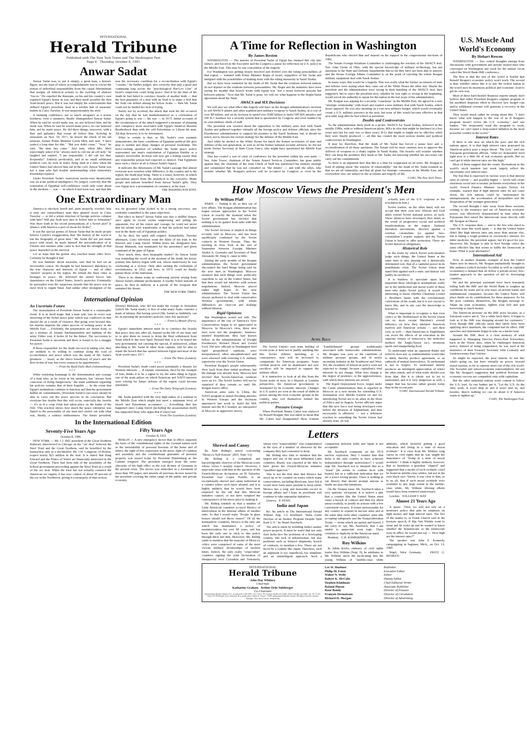INTERNATIONAL
Herald Tribune
Published with The New York Times and The Washington Post
Page 6 Thursday, October 8, 1981
Anwar Sadat
Anwar Sadat was, to put it simply, a great man, a historic figure, not the least of whose accomplishments was to rescue the notion of individual responsibility from the casual determinism that assigns all historical actions to the swirling of abstract "forces." He expelled the Russians, on his and his country's own regained Egypt's honor in war, and then made possible the first Arab-Israeli peace. But it was not simply his achievements that defined Egypt's president, dead in a terrible hail of assassins' bullets in Cairo Tuesday. It was unquestionably his style.
A stunning confidence, not so much arrogance as a serene boldness, even a sassiness, finally distinguished Anwar Sadat. When he said he would make war, no one believed him, and he made war. When he said he would make peace, no one believed him, and he made peace. He did these things, moreover, with a flair and gallantry that swept all before him. Arriving in Jerusalem on Nov. 19, 1977, he kissed the cheek of his old nemesis, former Prime Minister Golda Meir, and said, "I have waited a long time for this." "But you didn't come." "Now," he said, "the time has come." And later, when Mrs. Meir reprovingly asked if he "always used to call me an old lady," he laughed and replied, "I am responsible. I did call her that, frequently!" Entirely predictably, and at no small additional political cost, he took in Iran's dying shah at a time when the United States had shoved him out in the cold. Anwar Sadat was not a man who had trouble understanding what elementary friendship required.
Under President Sadat's marvelous media-wise theatricality was an acute political intelligence. He judged, correctly, that the restoration of Egyptian self-confidence could only come about in the medium — war — in which it had been lost, and that this was the necessary condition for a reconciliation with Egypt's "cousins." He further judged, also correctly, that only a great and continuing leap across the "psychological Bar-Lev Line" of Israel's suspicions could bring peace. And if by the time of his death he had failed to convince Israelis of another truth — that the best guarantee of a deal with an Arab is to make a deal that the Arab can defend among his fellow Arabs — then Mr. Sadat could not be faulted for lack of trying.
Surely not by accident, the attack that took his life occurred on the day that he had institutionalized as a celebration of Egypt's going to war — his war — in 1973. Initial accounts of the circumstances of the attack suggested a measure of planning and conspiracy more associated with Egypt's fanatical Moslem Brotherhood than with the odd Palestinian or Libyan hit man. All that, however, is to be determined.
What is certain is that, as Mr. Sadat's own example demonstrates, the basic conditions of Egyptian political life give play to sudden and sharp changes of personal leadership. The nerve-racking question of whether the Sadat peace policy represented one man's exploitation of Egyptian fluidity or a nation's irreversible decision will now get a testing sooner than any responsible person had expected or desired. That Egyptians have such a choice at all is Anwar Sadat's legacy.
It indicates the dimensions of Mr. Sadat's passage that almost everyone now wonders what difference, to his country and to his region, his death may bring. There is a sense, however, in which speculation passes from the analytical to the corrosive. Many people and nations benefited from Anwar Sadat's gifts. They owe Egypt now a presumption of constancy, at the least.
THE WASHINGTON POST.
One Extraordinary Man
America is shocked, bereft and, quite properly, worried. Was it only one extraordinary man they gunned down in Cairo Tuesday — or did a whole structure of foreign policies collapse with him? Will any Arab now dare to follow him to Jerusalem? Was there truth in his recent premonitions of a Soviet plot? Is alliance with America a pact of doom for Arabs?
It was the special genius of Anwar Sadat that he made people believe Carlyle's exaggeration, that "the history of the world is but the biography of great men." Mr. Sadat did not just make peace with Israel, he made himself the personification of it. Friends and enemies alike came to feel that the strength of that peace depended on his survival.
Let us hope that his genius also touched many other lives. Certainly he thought it had.
He was fatalistic about assassins, sure that he had set an irreversible course. He thought he had harnessed diplomacy to the true character and interests of Egypt — and of other "misled" peoples in his region. He rebuilt the Suez cities as hostages to peace. He delivered his armed forces into dependence on the United States, Israel's protector. Eventually, he persuaded even the suspicious Israelis that his peace was no mere trick to regain Sinai. And unlike other strongmen of his era, he groomed what looked to be a strong successor, one evidently committed to the same objectives.
But who's to know? Anwar Sadat was also a skillful despot, once again in recent weeks suppressing and jailing his opponents. For all his vision and courage, he could not prove that his talents were transferable or that his policies had taken root in the dusty soil of Egyptian politics.
As he died, his spirit still reigned. Remarkably, Tuesday afternoon, Cairo television reran the films of his trips to the Knesset and Camp David. Within hours his designated heir, Hosny Mubarak, was nominated for the presidency and given command of the guns of Egypt.
How much, then, does biography matter? As Anwar Sadat was reminding the world at the moment of his death, his heroic journey into history began with war, whose anniversary he was celebrating as a victory. Only after earning the credentials of revolutionary, in 1952, and hero, in 1973, could he finally pursue those of the statesman.
There is no shame today in confessing anxiety arising from Anwar Sadat's ultimate predicament. A worthy Nobel laureate of peace, he died in uniform, at a parade of the weapons that sustained his dream.
THE NEW YORK TIMES.
International Opinion
An Uncertain Future
The assassination of President Anwar Sadat is a catastrophic event. It is in itself tragic that a man who was in every way deserving of the Nobel peace prize which was conferred on him should die as a result of violence. But going even beyond this, his murder imperils the entire process of seeking peace in the Middle East .... Evidently, the perpetrators are drawn from, or are a mixture of, Islamic fundamentalists and rightists of the army. Either way, it bodes ill for the future: The succession to President Sadat is uncertain and there is bound to be a struggle for power.
If those responsible for his death succeed in taking over, they are unlikely to be willing to continue along the road of reconciliation and peace which was the mark of Mr. Sadat's greatness .... Israel, as the direct beneficiary of peace and the first victim of war, has every reason to be apprehensive.
— From the Rand Daily Mail (Johannesburg).
* * *
While rendering hommage to the determination and courage of a man who, as he wrote in his memoirs, has "always been conscious of living dangerously," the main sentiment regarding his policies remains that of their fragility .... In the event that Egypt's institutions continue to function and that the government fulfills its commitments, [President Sadat's] successor should be able to carry out the peace process to its conclusion. But everyone has doubts that this will occur, especially the Israelis — it's as if a coup d'etat had taken place on the banks of the Nile. This reaction shows how much the peace enterprise was linked to the personality of one man and carried out with what was, finally, a solitary stubbornness. The future president, [Hosny] Mubarak, who did not make the voyage to Jerusalem [which Mr. Sadat made], is free of what many Arabs consider a mark of infamy. But having served [Mr. Sadat] so faithfully, can he, in pursuing the president's policies, raise less passions?
— From Le Monde (Paris).
* * *
Egypt's immediate interest must be to convince the Israelis that peace does not, after all, depend on the life of one man, and so to give them no reason to delay the final withdrawal from Sinai which is due next April. Beyond that, it is to be hoped the new government, not carrying the special, if undeserved, odium attaching to Mr. Sadat in other Arab capitals, will be able to repair the breach that has opened between Egypt and most of the Arab world since 1977.
— From The Times (London).
* * *
President Sadat's death could prove potentially a disaster for Western interests .... If Islamic extremism, fired by the example of Iran, thinks it to be a signal to try the same thing in Egypt, one of the main pillars on which American and NATO interests were relying for future defense of the region could become unreliable.
— From The Daily Telegraph (London).
* * *
Mr. Sadat gambled with the very high stakes of a solution to the Middle East which might just meet a minimum level of Israeli and Palestinian acceptance .... Everything that has happened since Camp David (including the assassination itself) has supported those who argue that it [does] not.
— From The Guardian (London).
In the International Edition
Seventy-Five Years Ago
October 8, 1906
NEW YORK — Mr. J.J. Hill, president of the Great Northern Railroad, interviewed in Chicago on the "ore deal" between the Steel Trust and the Great Northern, said he benefited by the transaction only as a stockholder. Mr. J.W. Longyear, of Boston, reaped nearly $25 million in the deal. It is stated that King Edward and the Prince of Wales are financially interested in the Great Northern. There had been talk of the possibility of the federal government proceeding against the Steel Trust as a result of the ore deal. While the trust has not actually cornered the American ore supply, it has now control of about 90 percent of the ore in the Northwest, giving it a monopoly of that section.
Fifty Years Ago
October 8, 1931
BERLIN — A new emergency decree that, in effect, suspends the basis of the constitutional rights of the German nation such as the inviolability of personal freedom of the home and of letters, the right of free expression in the press, right of coalition and assembly and the constitutional guarantee of personal property was issued today by President Hindenburg as the Cabinet resigned. The president emerged from the semi-obscurity of his high office as the real dictator of Germany in the present crisis. The decree was embodied in a document of more than 100 pages, and amends all previous decrees issued by the president covering the entire range of the public and private economy.
A Time for Reflection in Washington
By James Reston
WASHINGTON — The murder of President Sadat of Egypt has stunned this city into silence, and forced in the Executive and the Congress a pause for reflection on U.S. policy in the Middle East. This may be one consolation of the tragedy.
For Washington was getting deeply involved and divided over the ruling personalities of that region — irritated with Prime Minister Begin of Israel, supportive of Mr. Sadat and intrigued with the possibilities of making deals with the ruling monarchy in Saudi Arabia.
But we have been reminded by the death of Mr. Sadat that the relations between nations do not depend on the relations between personalities. Mr. Begin and his ministers have been saying for months that Israel's treaty with Egypt was "not a treaty between persons but between nations." Now that Mr. Sadat is gone, we will see what happens to the Begin-Sadat agreement about the Sinai.
AWACS and MX Decisions
We will also see what effect this tragedy will have on the Reagan administration's decision to sell AWACS planes and other sophisticated military weapons to Saudi Arabia, at a cost of over $8 billion, and on its decision to spend over $180 billion to build 100 MX missiles and 100 B-1 bombers for a security system that is questioned by Congress and even doubted by its own military chiefs of staff.
The president was worried about the opposition to his military arms deal with Saudi Arabia and gathered together virtually all the foreign policy and defense officials since the Eisenhower administration to support his promise to the Saudi Arabians, but, it should be noted, not to discuss his overall strategy for the defense of the Middle East.
And while he invited to the White House for lunch the former secretaries of state and defense of the last generation, as well as all the former national security advisers, he did not invite former Secretary of State Cyrus Vance, who might have questioned his Middle East strategy.
This has created a sort of crisis of confidence for the president within his own party — Sen. John Tower, chairman of the Senate Armed Services Committee, has gone public against him; the chairman of the Joint Chiefs of Staff has questioned his military strategy and complained that he was not consulted on "the details" — and with the allies, who wonder whether Mr. Reagan's policies will be accepted by Congress or even by the Republicans who elected him and depend on his support in the congressional elections of 1982.
The Senate Foreign Relations Committee is challenging the wisdom of the AWACS deal. Sen. John Glenn of Ohio, with his special knowledge of military technology, has put questions to the State and Defense departments that so far they have not been able to answer, and the House Foreign Affairs Committee is on the point of rejecting the whole Reagan military equipment deal with Saudi Arabia.
In many ways, this would be a tragedy. This was really what the former secretaries of state and defense were saying when they came out of the White House the other day: Maybe the president and the administration were wrong in their handling of the AWACS deal, they suggested, but to reject the president now, whether he was right or wrong in the beginning, would wreck his authority to speak for the nation in the last years of his administration.
Mr. Reagan was arguing for a security "consensus" in the Middle East. He agreed to a new "strategic relationship" with Israel and wanted a new military deal with Saudi Arabia, which Israel opposed. He was also insisting on a vast new military budget, which would eventually create a U.S. military presence in the area, but none of this would become effective in that area until long after he had retired as president.
Doubts and Controversies
So the administration finds itself in a pickle. AWACS for Saudi Arabia, delivered in the middle 1980s, with or without American pilots; MXs in silos that might be hardened in a few years and last for only two or three years; B-1s that might or might not be effective when they were finally produced — all this has created the most serious doubts and political controversies in Washington.
It may be, therefore, that the death of Mr. Sadat has forced a pause here and a reconsideration of all these questions. The Senate will be more cautious now to approve the delivery of weapons to a shaky regime in Saudi Arabia. The Israelis will wonder whether they can keep the promises they made to Mr. Sadat, not knowing whether his successor can carry out his commitments.
So there is an argument here that this is a time for reappraisal on all sides. Mr. Reagan is fond of talking about "the window of vulnerability," but the death of Mr. Sadat reminds us that we are all vulnerable, and that all plans for strategic consensus in the Middle East, and everywhere else, are subject to the accidents and tragedy of life.
©1981, The New York Times.
How Moscow Views the President's Men
By William Pfaff
PARIS — Timing is all, as they say of love affairs. The Reagan administration has begun serious approaches to the Soviet Union at exactly the moment when the Soviet government has decided that nothing is to be gained from talks with this administration.
The Soviet decision is implicit in things recently said in Moscow, and has been unofficially confirmed by the Soviet contacts in Western Europe. Thus, the meeting in New York at the end of September between Foreign Minister Andrei A. Gromyko and Secretary of State Alexander M. Haig Jr. came to little.
During the early months of the Reagan administration, the Soviet government discounted the hard things being said by the new men in Washington. Moscow assumed that such things were politically expedient to say in the United States, but that they would not interfere with serious negotiations. Indeed, Moscow placed rather high hopes in the new administration. The Soviet Union has always preferred to deal with conservative Western governments, with whom differences are clear-cut and dealings without illusion.
Rigid Opinions
But Washington would not talk. The importance of the rise of America's New Conservatives began to be appreciated in Moscow. In Moscow's view, these new men were not the pragmatic, business-minded Republicans they had known before, in the administrations of Dwight Eisenhower, Richard Nixon and Gerald Ford. The new officials in Washington held rigid geopolitical opinions, were inexperienced, often unsophisticated and were obsessed with restoring U.S. military superiority over the Soviet Union.
President Reagan's people subsequently drew back from their initial positions, but the damage was already done. Moscow had decided that Soviet-American relations were on ice. The Soviet leaders will not be surprised if they remain so until Mr. Reagan leaves office.
American arms sales to China, the NATO program to install Pershing missiles in Western Europe and the decisions announced last week to build the MX missile and the B-1 bomber are interpreted in Moscow as aggressive moves.
Arms Race
The Soviet Union's own arms buildup of recent years is held not to justify anything like this. Soviet defense spending, as a consequence, now will be increased to compensate for American programs. Some civilian projects will be abandoned and new sacrifices will be imposed to support the military effort.
It is instructive to look at all this from the Soviet point of view. In a Marxist or Leninist perspective, the American government is dominated by its economic interests. Changes in U.S. policy are seen as the result of shifts in power among the rival economic groups in the country, who veil themselves behind the political parties.
Pressure Groups
When President Jimmy Carter was replaced by Ronald Reagan, this was taken to mean that Mr. Carter had disappointed those Eastern "Establishment" groups traditionally associated with Democratic administrations. Mr. Reagan was seen as the candidate of military pressure groups, and of newly ascendant industry in the Southwest and West. Yet, the essentials of American policy were not expected to change, because capitalism's vital interests do not change. What does change is the degree of prudence, or the aggressiveness, with which these interests are served.
The Rapid Deployment Force, begun under the Carter administration, thus is regarded in Moscow as a new means for extending U.S. domination over Middle Eastern oil and for interdicting Soviet aid to its allies in the Horn of Africa and in Angola. Soviet officials argue that this new force was being developed even before the invasion of Afghanistan, and thus necessarily is offensive — not a defensive reaction to something the Soviet Union had already done. (It was
actually part of the U.S. response to the revolution in Iran.)
Soviet leaders, on the other hand, will not accept that their own new African and Gulf allies extend Soviet national power, as such. These alliances have developed, they insist, as the result of progressive social and political transformations in the region. National liberation movements, directed against a residual colonialism (or against "neo-colonialism") require support, and the Soviet Union is bound to offer protection. These are Soviet historical obligations.
Historical Role
In the terms by which Soviet policymakers judge such things, the United States at the same time is also playing out a historically determined role, that of a capitalist power in its penultimate crisis. The Soviet Union must stand firm against such a state; and history will justify its sacrifices.
It is fruitless to speculate upon how important these ideological assumptions really are to the intellectual and moral world of those men who make Soviet policy. It would be interesting to know whether Chairman Leonid I. Brezhnev burns with the revolutionary convictions of his youth, but it is not crucial to know this, and in any case the knowledge is beyond us.
What is important to recognize is that even cynics or the disillusioned in the Soviet Union can no more escape Marxism's overall influence on how they interpret American motives and American actions — and their own, as well — than Americans or Englishmen can avoid the effects of an education in the supreme virtues of democracy, the inductive method, the Anglo-Saxon race, strenuous sports and unappetizing food.
To understand what an opponent thinks and believes does not, as sentimentalists would like to think, thereby produce agreement, or an outbreak of mutual benevolence. To understand is not to forgive. To understand merely produces an intelligent appreciation of where the other stands, and of what really divides you from him. But it is idiotic not to try to understand, and it is very dangerous as well, a danger that has become rather greater today than in the recent past.
©1981, International Herald Tribune.
Letters
Shrewd and Canny
Re Alan Riding's article concerning "Mexico's Self-Esteem" (IHT, Sept. 15):
Mr. Riding is a competent and knowledgeable observer of the Mexican scene whose views I usually respect. However, I must take issue with him in the question of the French-Mexican declaration on El Salvador. President José López Portillo is an exceptionally shrewd and canny individual in a country where such types abound, and it is highly unlikely that he would have been surprised by the stir that this Mexican initiative caused, or not have weighed the consequences of his move prior to making it.
Mr. Riding reminds us that a number of Latin American countries accused Mexico of intervention in the internal affairs of another state. To that I would reply "People in glass houses should not throw stones!" Of all the hemispheric countries, Mexico is the only one which has maintained a policy of nonintervention for over 60 years, and has been the only one to stick to this policy through thick and thin. Moreover, Mr. Riding omits to mention that the majority of Mexico's critics were comprised of some of the most vicious military dictatorships of modern times. Indeed, the only really "respectable" countries signing the joint declaration of disapproval were Colombia and Venezuela, whose very "respectability" was compromised in the eyes of a number of observers by the company they had consented to keep.
Mr. Riding also fails to mention that the largest and one of the most influential Latin countries, Brazil, was reported at the time to have given the French-Mexican initiative "qualified approval."
This is not the first time that Mexico has stood up to be counted on issues which many conservatives, including Mexicans, have felt it would have been more prudent to keep silent. Mexico has a long and honorable record in foreign affairs and I hope its presidents will continue to take unpopular initiatives.
Geneva. P. FENN.
India and Japan
Re: An article in The International Herald Tribune Aug. 1-2 headlined "India Gains Nucleus of an Atomic Program Despite Split from U.S." by Stuart Auerbach.
The article starts by belittling India's atomic power projects. It must be noted that not only does India face the problems of a developing country, like lack of infrastructure, but also problems such as delayed shipments, breach of contracts, to mention a few. These are not faced by a country like Japan. Therefore, such an argument is too superficial, too simplistic and an unintelligent approach. Such a comparison between India and Japan is not acceptable.
Mr. Auerbach comments on the 1974 nuclear explosion. May I remind him that India is the only country to have achieved independence through nonviolence? I would urge Mr. Auerbach not to interpret this as a "boast" (he seems to confuse facts with boasts) but as a sufficient indication that we are a peace-loving people. There is nothing in our history that should prompt anyone to doubt our peaceful intentions.
On the Tarapur issue, Mr. Auerbach takes a very patriotic viewpoint. It is indeed a pity that a country like the United States must cause a breach of contract and then try, albeit unsuccessfully, to justify its actions with a few convenient excuses. It seems unreasonable for any country to expand in nuclear arms and at the same time twist other countries' arms into accepting safeguards and the Nonproliferation Treaty — terms which are partial and biased. I am sorry to say, Mr. Auerbach, that I am unable to appreciate your logic. There certainly is duplicity in the American stand.
Bombay. C.R. RAMKRISHNA.
Roy Wilkins
In Albin Kreb's obituary of civil rights leader Roy Wilkins (Sept. 9), he attributes to Mr. Wilkins' uncle the inculcating into the young Wilkins of "middle-class white attitudes, which included getting a good education and living in a state of moral rectitude." It is clear from Mr. Wilkins' long career in civil rights that he was taught the importance of "living in a state of moral rectitude." I think it highly unlikely, however, that so fastidious a guardian "slipped" and suggested that a model of such rectitude could be found in middle-class whites, but not in his own black race. Surely, it was clear to him, as to us all, that if such moral rectitude were available to any large extent in the middle-class white, Mr. Wilkins' lifelong efforts would have been rendered unnecessary.
London. WILLIAM V. RAY
Almost 21 Years Ago
A quote: "First, we will not rely on a monetary policy that puts its emphasis on tight money and high interest rates. The fact of the matter is, as Frank Church said in his keynote speech, if Rip Van Winkle went to sleep and he woke up and he wanted to know whether the Republicans or the Democrats were in office, he would just say — 'How high are the interest rates?'"
The speaker was John F. Kennedy, campaigning in Saginaw, Mich., on Oct. 14, 1960.
Sögel, West Germany. FRITZ G. RENKEN.
INTERNATIONAL
Herald Tribune
John Hay Whitney
Chairman
Katharine Graham Arthur Ochs Sulzberger
Co-Chairmen
International Herald Tribune, S.A. au capital de 1.200.000 F. R.C. Paris. 181 Avenue Charles de Gaulle, 92521 Neuilly-sur-Seine. Tel. 747-12-65. Telex 612718 Herald. Paris. Directeur de la publication: Walter N. Thayer. ©1981 International Herald Tribune. All rights reserved. General Manager, Asia: Alain Lecour, Hong Kong.
Lee W. Huebner Publisher Philip M. Foisie Executive Editor Walter N. Wells Editor Robert K. McCabe Deputy Editor Stephen Klaidman Chief Editorial Writer Roland Pinson Associate Publisher René Bondy Director of Finance François Desmaisons Director of Circulation Richard H. Morgan Director of Advertising
U.S. Muscle And World's Economy
By Hobart Rowen
WASHINGTON — Two central thoughts emerge from discussions with government and private money-men who converged on Washington last week for the annual circus called the World Bank-IMF conference.
The first is that the rest of the world is fearful that Ronald Reagan's economic policy won't work. The second is that, whether others like it or not, the richest nation in the world uses its enormous political and economic clout to get its own way.
Most of these hard-headed financial experts simply don't believe that either President Reagan's original program or his modified desperate effort to discover new budget cuts and/or additional revenue will generate a recovery in the United States.
They would much rather be wrong about this. "I don't know what will happen to the rest of us if Reagan's program doesn't revive the U.S. economy," said one banker. "We desperately want the program to work, because we can't stand a deep-seated inflation in the most powerful country in the world."
Interest Rates
If there is one area on which the poor and the rich nations agree, it is that high interest rates generated by American policy pose a major threat. "My God," said one European government official, "what we desperately need right now is a little bit of real economic growth. But we can't get it while interest rates are this high."
Most of them suggest that the erratic fluctuations in the world's stock markets last week largely reflect the uncertainty over interest rates.
The fear that is expressed in various ways is that interest rates at current — and possibly higher — levels will create enormous social and economic problems everywhere in the world. French Finance Minister Jacques Delors, for example, warned that if high interest rates do not come down, the rich nations could be "undermined by unemployment, the accentuation of inequalities and the desperation of the younger generation."
The second thought I take away from these sessions, relating to the existence and use of American economic power, was effectively demonstrated in June when the Europeans first raised the interest-rate issue directly with Mr. Reagan at Ottawa.
The U.S. response then — and to the few who dared to raise the issue this week again — is that the United States didn't like high interest rates any more than anyone else, but is taking a tough position in everybody's interest. It's bitter medicine, the president argues, but it's good for you. Moreover, Mr. Reagan is able to feed foreign critics the same effective line that seems to baffle the Democrats at home: What is your alternative?
International Aid
Now, in another dramatic example of how the United States uses its muscle, Mr. Reagan unabashedly brought to this audience (which includes Socialist as well as capitalist economies) a demand that all follow a private-sector, free-market approach to the question of aid to developing countries.
He and his principal assistants have been brusquely telling both the IMF and the World Bank to toughen up conditions for loans and to rely more on private banks and multinational companies, because the United States will place limits on its contributions for these purposes. As for the poor countries themselves, the Reagan message is: Shape up your economies, tighten your belt and quit borrowing so much money.
The American pressure on the IMF arose because, as a European source put it, "for a while back there, it began to look as if the IMF was shopping around for customers." Even though IMF officials insist they lately have been applying strict standards, the complaint had its effect. IMF speeches and statements began to take on a harder tone.
Around the IMF, there is a clear memory of what happened to Managing Director Pierre-Paul Schweitzer, back in the Nixon days, when he challenged American policy. Instead of being reappointed, he was axed at the insistence of then Treasury Secretary John Connally and Undersecretary Paul Volcker.
As might be expected, the poor nations do not like what's going on, but have virtually no power, beyond moral suasion, to try to squeeze more out of the rich world. The Socialist and mixed-economy representatives did not like Mr. Reagan's suggestion that political freedom and economic success are compatible only with capitalism.
But the other industrial nations seem content to follow the U.S. lead. As one banker put it, "Let the U.S. do the dirty work. It won't help us and it won't hurt us, and besides, there's nothing we can do about it if America wants to tighten up."
©1981, The Washington Post.